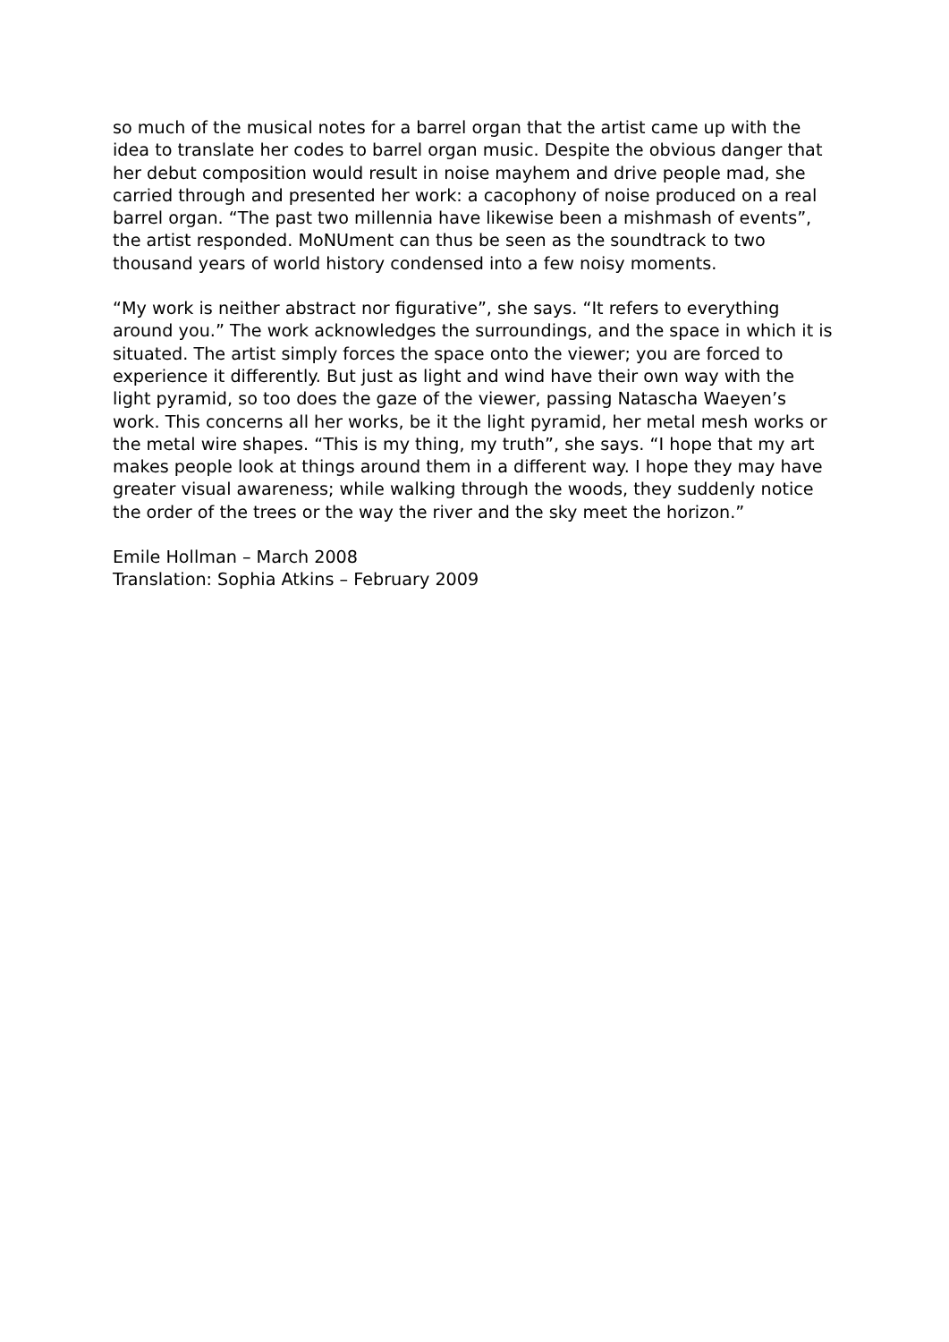so much of the musical notes for a barrel organ that the artist came up with the idea to translate her codes to barrel organ music. Despite the obvious danger that her debut composition would result in noise mayhem and drive people mad, she carried through and presented her work: a cacophony of noise produced on a real barrel organ. “The past two millennia have likewise been a mishmash of events”, the artist responded. MoNUment can thus be seen as the soundtrack to two thousand years of world history condensed into a few noisy moments.
“My work is neither abstract nor figurative”, she says. “It refers to everything around you.” The work acknowledges the surroundings, and the space in which it is situated. The artist simply forces the space onto the viewer; you are forced to experience it differently. But just as light and wind have their own way with the light pyramid, so too does the gaze of the viewer, passing Natascha Waeyen’s work. This concerns all her works, be it the light pyramid, her metal mesh works or the metal wire shapes. “This is my thing, my truth”, she says. “I hope that my art makes people look at things around them in a different way. I hope they may have greater visual awareness; while walking through the woods, they suddenly notice the order of the trees or the way the river and the sky meet the horizon.”
Emile Hollman – March 2008
Translation: Sophia Atkins – February 2009